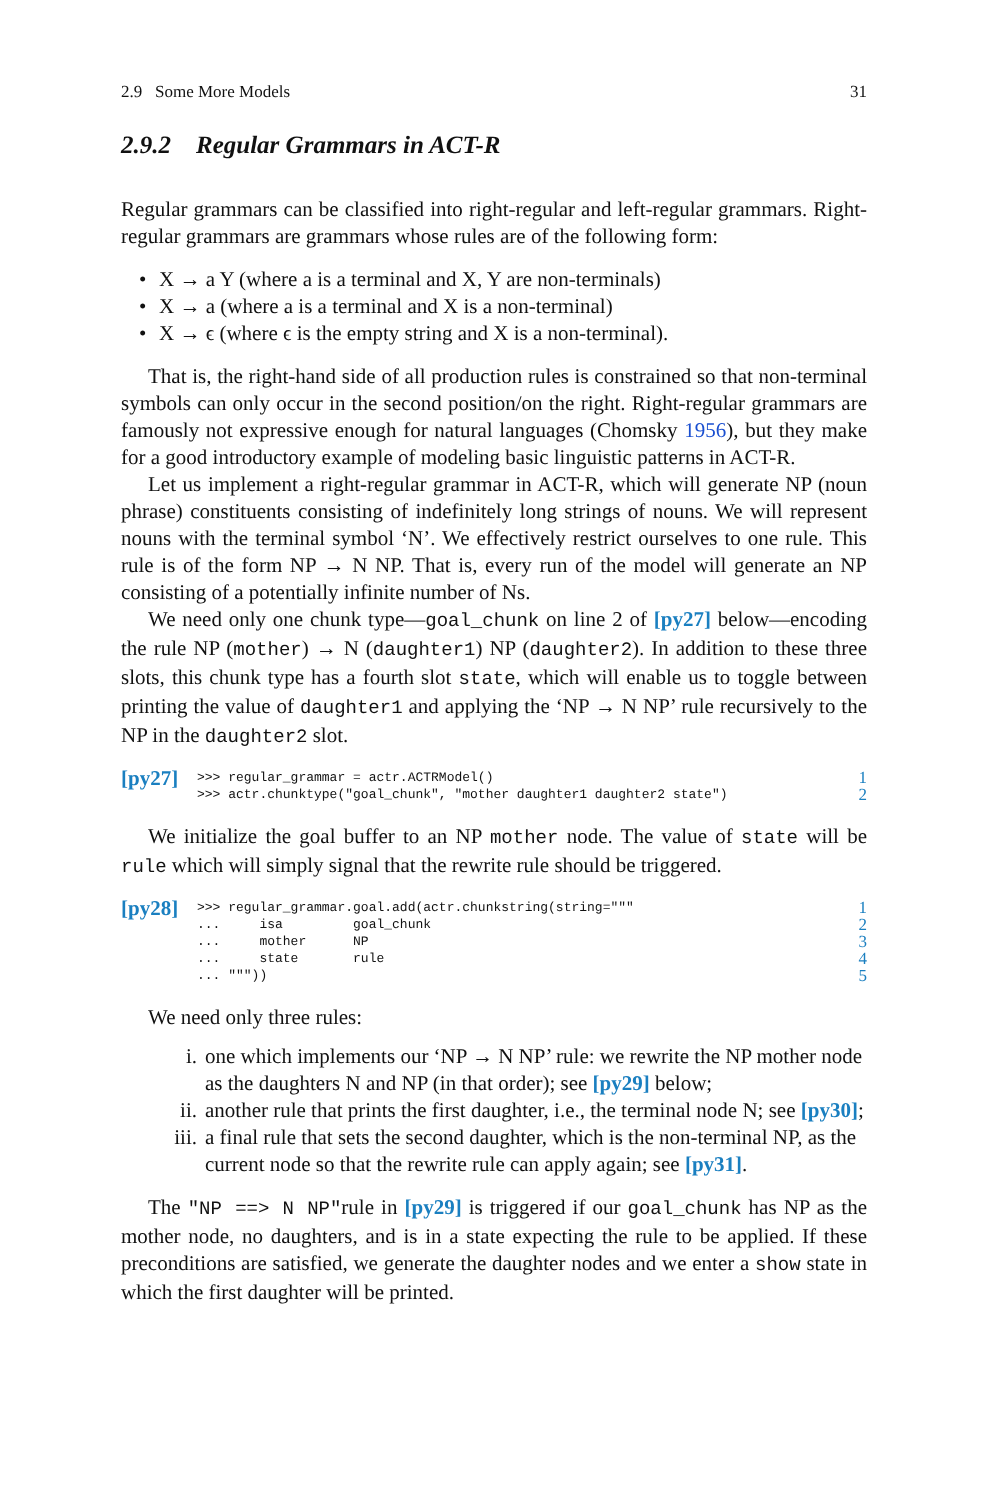2.9 Some More Models 31
2.9.2 Regular Grammars in ACT-R
Regular grammars can be classified into right-regular and left-regular grammars. Right-regular grammars are grammars whose rules are of the following form:
• X → a Y (where a is a terminal and X, Y are non-terminals)
• X → a (where a is a terminal and X is a non-terminal)
• X → ϵ (where ϵ is the empty string and X is a non-terminal).
That is, the right-hand side of all production rules is constrained so that non-terminal symbols can only occur in the second position/on the right. Right-regular grammars are famously not expressive enough for natural languages (Chomsky 1956), but they make for a good introductory example of modeling basic linguistic patterns in ACT-R.
Let us implement a right-regular grammar in ACT-R, which will generate NP (noun phrase) constituents consisting of indefinitely long strings of nouns. We will represent nouns with the terminal symbol ‘N’. We effectively restrict ourselves to one rule. This rule is of the form NP → N NP. That is, every run of the model will generate an NP consisting of a potentially infinite number of Ns.
We need only one chunk type—goal_chunk on line 2 of [py27] below—encoding the rule NP (mother) → N (daughter1) NP (daughter2). In addition to these three slots, this chunk type has a fourth slot state, which will enable us to toggle between printing the value of daughter1 and applying the ‘NP → N NP’ rule recursively to the NP in the daughter2 slot.
[py27]
>>> regular_grammar = actr.ACTRModel()
>>> actr.chunktype("goal_chunk", "mother daughter1 daughter2 state")
1
2
We initialize the goal buffer to an NP mother node. The value of state will be rule which will simply signal that the rewrite rule should be triggered.
[py28]
>>> regular_grammar.goal.add(actr.chunkstring(string="""
...     isa         goal_chunk
...     mother      NP
...     state       rule
... """))
1
2
3
4
5
We need only three rules:
i. one which implements our ‘NP → N NP’ rule: we rewrite the NP mother node as the daughters N and NP (in that order); see [py29] below;
ii. another rule that prints the first daughter, i.e., the terminal node N; see [py30];
iii. a final rule that sets the second daughter, which is the non-terminal NP, as the current node so that the rewrite rule can apply again; see [py31].
The "NP ==> N NP"rule in [py29] is triggered if our goal_chunk has NP as the mother node, no daughters, and is in a state expecting the rule to be applied. If these preconditions are satisfied, we generate the daughter nodes and we enter a show state in which the first daughter will be printed.